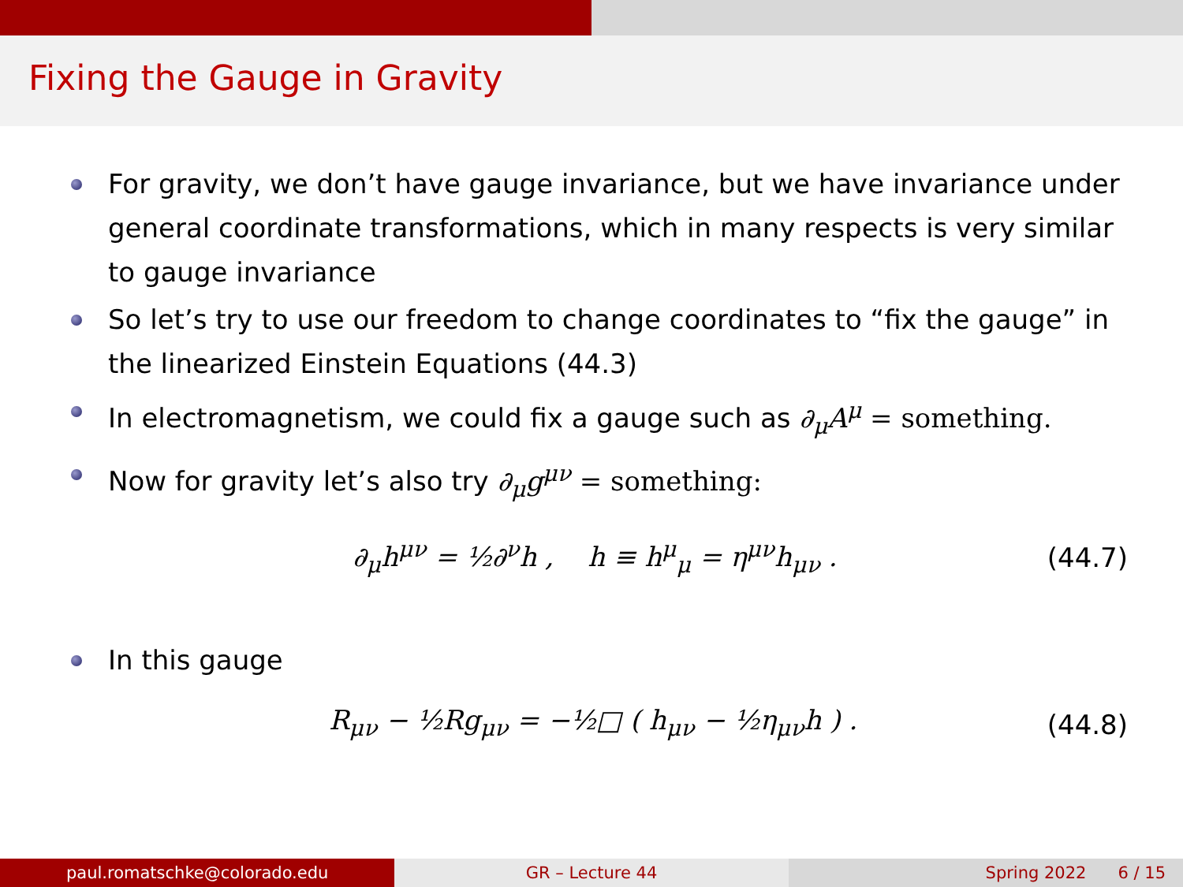Fixing the Gauge in Gravity
For gravity, we don’t have gauge invariance, but we have invariance under general coordinate transformations, which in many respects is very similar to gauge invariance
So let’s try to use our freedom to change coordinates to “fix the gauge” in the linearized Einstein Equations (44.3)
In electromagnetism, we could fix a gauge such as ∂<sub>μ</sub>A<sup>μ</sup> = something.
Now for gravity let’s also try ∂<sub>μ</sub>g<sup>μν</sup> = something:
∂<sub>μ</sub>h<sup>μν</sup> = ½∂<sup>ν</sup>h , h ≡ h<sup>μ</sup><sub>μ</sub> = η<sup>μν</sup>h<sub>μν</sub> . (44.7)
In this gauge
R<sub>μν</sub> − ½Rg<sub>μν</sub> = −½□ ( h<sub>μν</sub> − ½η<sub>μν</sub>h ) . (44.8)
paul.romatschke@colorado.edu GR – Lecture 44 Spring 2022 6 / 15